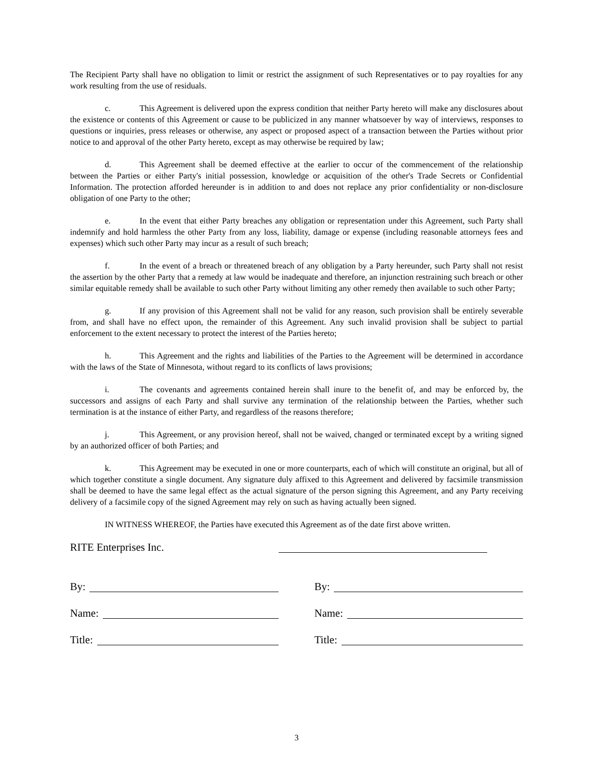The Recipient Party shall have no obligation to limit or restrict the assignment of such Representatives or to pay royalties for any work resulting from the use of residuals.
c. This Agreement is delivered upon the express condition that neither Party hereto will make any disclosures about the existence or contents of this Agreement or cause to be publicized in any manner whatsoever by way of interviews, responses to questions or inquiries, press releases or otherwise, any aspect or proposed aspect of a transaction between the Parties without prior notice to and approval of the other Party hereto, except as may otherwise be required by law;
d. This Agreement shall be deemed effective at the earlier to occur of the commencement of the relationship between the Parties or either Party's initial possession, knowledge or acquisition of the other's Trade Secrets or Confidential Information. The protection afforded hereunder is in addition to and does not replace any prior confidentiality or non-disclosure obligation of one Party to the other;
e. In the event that either Party breaches any obligation or representation under this Agreement, such Party shall indemnify and hold harmless the other Party from any loss, liability, damage or expense (including reasonable attorneys fees and expenses) which such other Party may incur as a result of such breach;
f. In the event of a breach or threatened breach of any obligation by a Party hereunder, such Party shall not resist the assertion by the other Party that a remedy at law would be inadequate and therefore, an injunction restraining such breach or other similar equitable remedy shall be available to such other Party without limiting any other remedy then available to such other Party;
g. If any provision of this Agreement shall not be valid for any reason, such provision shall be entirely severable from, and shall have no effect upon, the remainder of this Agreement. Any such invalid provision shall be subject to partial enforcement to the extent necessary to protect the interest of the Parties hereto;
h. This Agreement and the rights and liabilities of the Parties to the Agreement will be determined in accordance with the laws of the State of Minnesota, without regard to its conflicts of laws provisions;
i. The covenants and agreements contained herein shall inure to the benefit of, and may be enforced by, the successors and assigns of each Party and shall survive any termination of the relationship between the Parties, whether such termination is at the instance of either Party, and regardless of the reasons therefore;
j. This Agreement, or any provision hereof, shall not be waived, changed or terminated except by a writing signed by an authorized officer of both Parties; and
k. This Agreement may be executed in one or more counterparts, each of which will constitute an original, but all of which together constitute a single document. Any signature duly affixed to this Agreement and delivered by facsimile transmission shall be deemed to have the same legal effect as the actual signature of the person signing this Agreement, and any Party receiving delivery of a facsimile copy of the signed Agreement may rely on such as having actually been signed.
IN WITNESS WHEREOF, the Parties have executed this Agreement as of the date first above written.
RITE Enterprises Inc.
By: By:
Name: Name:
Title: Title:
3